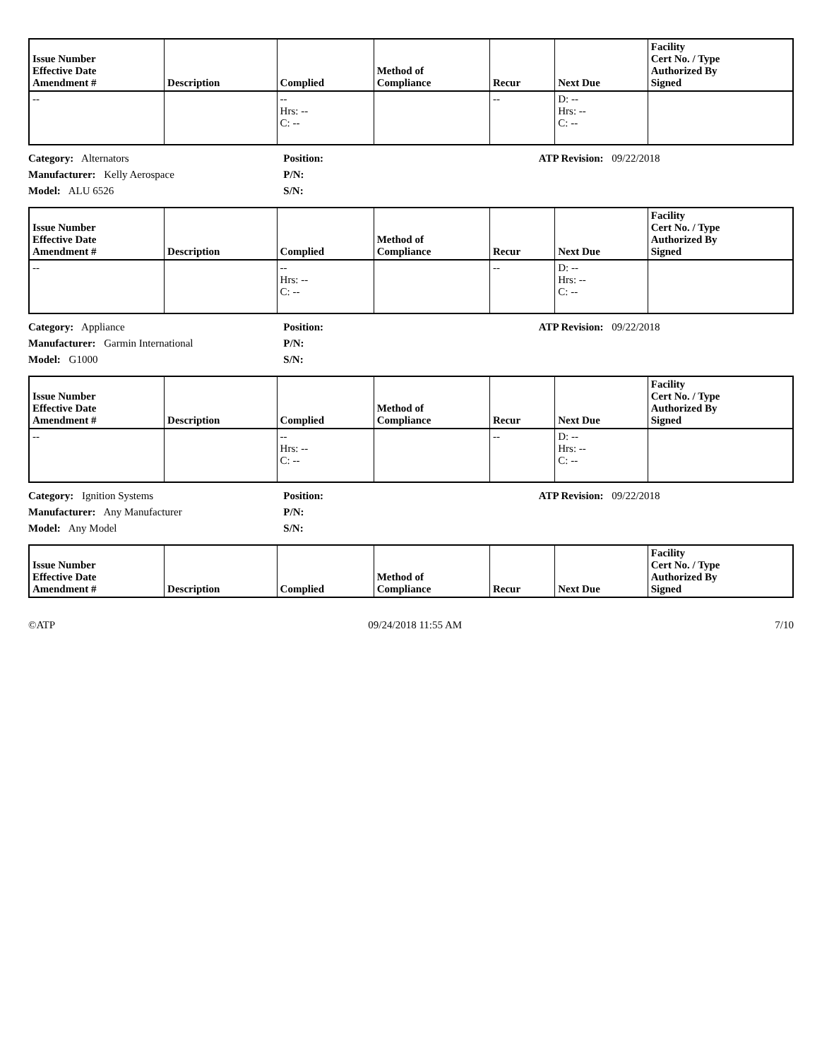| Issue Number Effective Date Amendment # | Description | Complied | Method of Compliance | Recur | Next Due | Facility Cert No. / Type Authorized By Signed |
| --- | --- | --- | --- | --- | --- | --- |
| -- | | -- Hrs: -- C: -- | | -- | D: -- Hrs: -- C: -- | |
Category: Alternators
Position:
ATP Revision: 09/22/2018
Manufacturer: Kelly Aerospace
P/N:
Model: ALU 6526
S/N:
| Issue Number Effective Date Amendment # | Description | Complied | Method of Compliance | Recur | Next Due | Facility Cert No. / Type Authorized By Signed |
| --- | --- | --- | --- | --- | --- | --- |
| -- | | -- Hrs: -- C: -- | | -- | D: -- Hrs: -- C: -- | |
Category: Appliance
Position:
ATP Revision: 09/22/2018
Manufacturer: Garmin International
P/N:
Model: G1000
S/N:
| Issue Number Effective Date Amendment # | Description | Complied | Method of Compliance | Recur | Next Due | Facility Cert No. / Type Authorized By Signed |
| --- | --- | --- | --- | --- | --- | --- |
| -- | | -- Hrs: -- C: -- | | -- | D: -- Hrs: -- C: -- | |
Category: Ignition Systems
Position:
ATP Revision: 09/22/2018
Manufacturer: Any Manufacturer
P/N:
Model: Any Model
S/N:
| Issue Number Effective Date Amendment # | Description | Complied | Method of Compliance | Recur | Next Due | Facility Cert No. / Type Authorized By Signed |
| --- | --- | --- | --- | --- | --- | --- |
©ATP 09/24/2018 11:55 AM 7/10